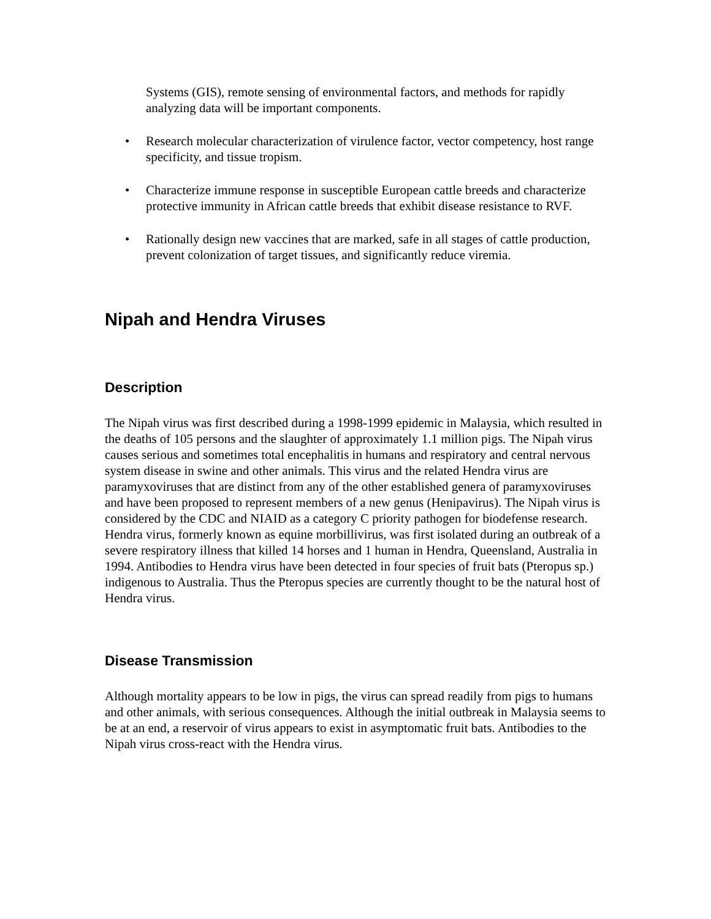Systems (GIS), remote sensing of environmental factors, and methods for rapidly analyzing data will be important components.
• Research molecular characterization of virulence factor, vector competency, host range specificity, and tissue tropism.
• Characterize immune response in susceptible European cattle breeds and characterize protective immunity in African cattle breeds that exhibit disease resistance to RVF.
• Rationally design new vaccines that are marked, safe in all stages of cattle production, prevent colonization of target tissues, and significantly reduce viremia.
Nipah and Hendra Viruses
Description
The Nipah virus was first described during a 1998-1999 epidemic in Malaysia, which resulted in the deaths of 105 persons and the slaughter of approximately 1.1 million pigs. The Nipah virus causes serious and sometimes total encephalitis in humans and respiratory and central nervous system disease in swine and other animals. This virus and the related Hendra virus are paramyxoviruses that are distinct from any of the other established genera of paramyxoviruses and have been proposed to represent members of a new genus (Henipavirus). The Nipah virus is considered by the CDC and NIAID as a category C priority pathogen for biodefense research. Hendra virus, formerly known as equine morbillivirus, was first isolated during an outbreak of a severe respiratory illness that killed 14 horses and 1 human in Hendra, Queensland, Australia in 1994. Antibodies to Hendra virus have been detected in four species of fruit bats (Pteropus sp.) indigenous to Australia. Thus the Pteropus species are currently thought to be the natural host of Hendra virus.
Disease Transmission
Although mortality appears to be low in pigs, the virus can spread readily from pigs to humans and other animals, with serious consequences. Although the initial outbreak in Malaysia seems to be at an end, a reservoir of virus appears to exist in asymptomatic fruit bats. Antibodies to the Nipah virus cross-react with the Hendra virus.